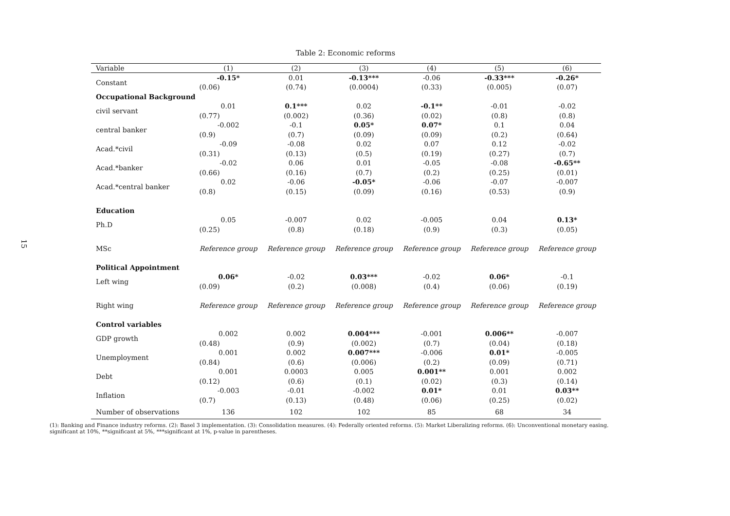15
Table 2: Economic reforms
| Variable | (1) | (2) | (3) | (4) | (5) | (6) |
| --- | --- | --- | --- | --- | --- | --- |
| Constant | -0.15* | 0.01 | -0.13*** | -0.06 | -0.33*** | -0.26* |
| | (0.06) | (0.74) | (0.0004) | (0.33) | (0.005) | (0.07) |
| Occupational Background | | | | | | |
| civil servant | 0.01 | 0.1*** | 0.02 | -0.1** | -0.01 | -0.02 |
| | (0.77) | (0.002) | (0.36) | (0.02) | (0.8) | (0.8) |
| central banker | -0.002 | -0.1 | 0.05* | 0.07* | 0.1 | 0.04 |
| | (0.9) | (0.7) | (0.09) | (0.09) | (0.2) | (0.64) |
| Acad.*civil | -0.09 | -0.08 | 0.02 | 0.07 | 0.12 | -0.02 |
| | (0.31) | (0.13) | (0.5) | (0.19) | (0.27) | (0.7) |
| Acad.*banker | -0.02 | 0.06 | 0.01 | -0.05 | -0.08 | -0.65** |
| | (0.66) | (0.16) | (0.7) | (0.2) | (0.25) | (0.01) |
| Acad.*central banker | 0.02 | -0.06 | -0.05* | -0.06 | -0.07 | -0.007 |
| | (0.8) | (0.15) | (0.09) | (0.16) | (0.53) | (0.9) |
| Education | | | | | | |
| Ph.D | 0.05 | -0.007 | 0.02 | -0.005 | 0.04 | 0.13* |
| | (0.25) | (0.8) | (0.18) | (0.9) | (0.3) | (0.05) |
| MSc | Reference group | Reference group | Reference group | Reference group | Reference group | Reference group |
| Political Appointment | | | | | | |
| Left wing | 0.06* | -0.02 | 0.03*** | -0.02 | 0.06* | -0.1 |
| | (0.09) | (0.2) | (0.008) | (0.4) | (0.06) | (0.19) |
| Right wing | Reference group | Reference group | Reference group | Reference group | Reference group | Reference group |
| Control variables | | | | | | |
| GDP growth | 0.002 | 0.002 | 0.004*** | -0.001 | 0.006** | -0.007 |
| | (0.48) | (0.9) | (0.002) | (0.7) | (0.04) | (0.18) |
| Unemployment | 0.001 | 0.002 | 0.007*** | -0.006 | 0.01* | -0.005 |
| | (0.84) | (0.6) | (0.006) | (0.2) | (0.09) | (0.71) |
| Debt | 0.001 | 0.0003 | 0.005 | 0.001** | 0.001 | 0.002 |
| | (0.12) | (0.6) | (0.1) | (0.02) | (0.3) | (0.14) |
| Inflation | -0.003 | -0.01 | -0.002 | 0.01* | 0.01 | 0.03** |
| | (0.7) | (0.13) | (0.48) | (0.06) | (0.25) | (0.02) |
| Number of observations | 136 | 102 | 102 | 85 | 68 | 34 |
(1): Banking and Finance industry reforms. (2): Basel 3 implementation. (3): Consolidation measures. (4): Federally oriented reforms. (5): Market Liberalizing reforms. (6): Unconventional monetary easing.
significant at 10%, **significant at 5%, ***significant at 1%, p-value in parentheses.